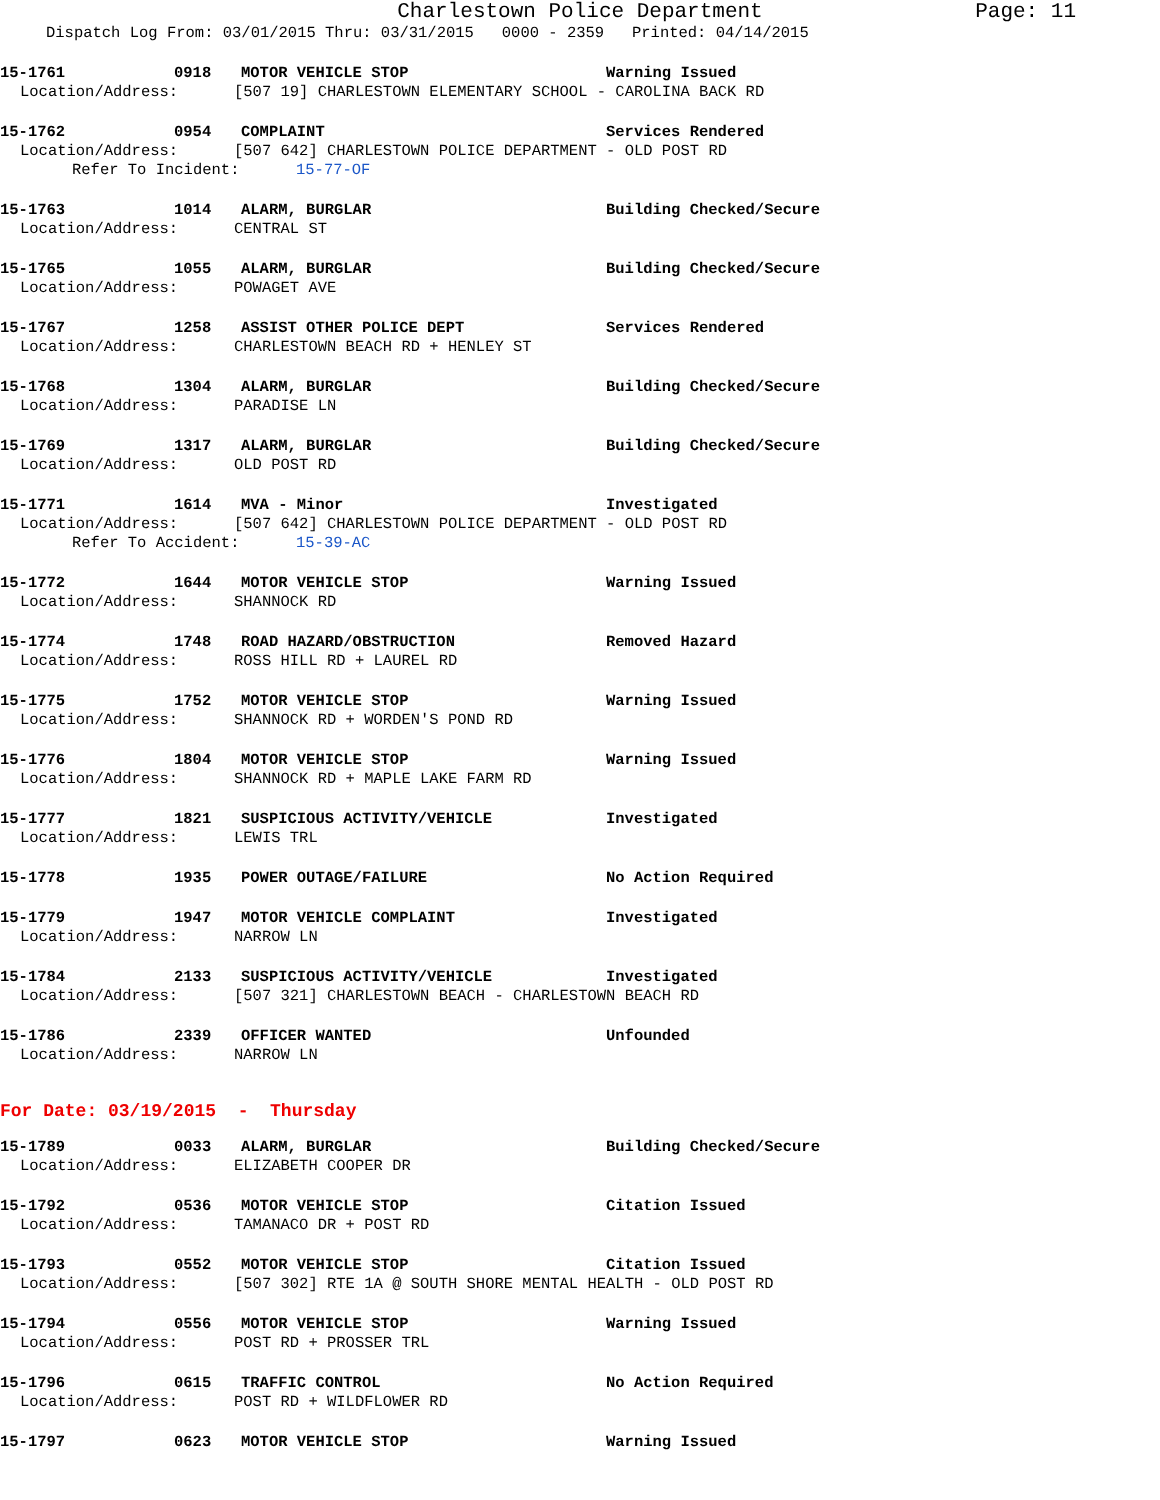Charlestown Police Department Page: 11
Dispatch Log From: 03/01/2015 Thru: 03/31/2015 0000 - 2359 Printed: 04/14/2015
15-1761 0918 MOTOR VEHICLE STOP Warning Issued
Location/Address: [507 19] CHARLESTOWN ELEMENTARY SCHOOL - CAROLINA BACK RD
15-1762 0954 COMPLAINT Services Rendered
Location/Address: [507 642] CHARLESTOWN POLICE DEPARTMENT - OLD POST RD
Refer To Incident: 15-77-OF
15-1763 1014 ALARM, BURGLAR Building Checked/Secure
Location/Address: CENTRAL ST
15-1765 1055 ALARM, BURGLAR Building Checked/Secure
Location/Address: POWAGET AVE
15-1767 1258 ASSIST OTHER POLICE DEPT Services Rendered
Location/Address: CHARLESTOWN BEACH RD + HENLEY ST
15-1768 1304 ALARM, BURGLAR Building Checked/Secure
Location/Address: PARADISE LN
15-1769 1317 ALARM, BURGLAR Building Checked/Secure
Location/Address: OLD POST RD
15-1771 1614 MVA - Minor Investigated
Location/Address: [507 642] CHARLESTOWN POLICE DEPARTMENT - OLD POST RD
Refer To Accident: 15-39-AC
15-1772 1644 MOTOR VEHICLE STOP Warning Issued
Location/Address: SHANNOCK RD
15-1774 1748 ROAD HAZARD/OBSTRUCTION Removed Hazard
Location/Address: ROSS HILL RD + LAUREL RD
15-1775 1752 MOTOR VEHICLE STOP Warning Issued
Location/Address: SHANNOCK RD + WORDEN'S POND RD
15-1776 1804 MOTOR VEHICLE STOP Warning Issued
Location/Address: SHANNOCK RD + MAPLE LAKE FARM RD
15-1777 1821 SUSPICIOUS ACTIVITY/VEHICLE Investigated
Location/Address: LEWIS TRL
15-1778 1935 POWER OUTAGE/FAILURE No Action Required
15-1779 1947 MOTOR VEHICLE COMPLAINT Investigated
Location/Address: NARROW LN
15-1784 2133 SUSPICIOUS ACTIVITY/VEHICLE Investigated
Location/Address: [507 321] CHARLESTOWN BEACH - CHARLESTOWN BEACH RD
15-1786 2339 OFFICER WANTED Unfounded
Location/Address: NARROW LN
For Date: 03/19/2015 - Thursday
15-1789 0033 ALARM, BURGLAR Building Checked/Secure
Location/Address: ELIZABETH COOPER DR
15-1792 0536 MOTOR VEHICLE STOP Citation Issued
Location/Address: TAMANACO DR + POST RD
15-1793 0552 MOTOR VEHICLE STOP Citation Issued
Location/Address: [507 302] RTE 1A @ SOUTH SHORE MENTAL HEALTH - OLD POST RD
15-1794 0556 MOTOR VEHICLE STOP Warning Issued
Location/Address: POST RD + PROSSER TRL
15-1796 0615 TRAFFIC CONTROL No Action Required
Location/Address: POST RD + WILDFLOWER RD
15-1797 0623 MOTOR VEHICLE STOP Warning Issued